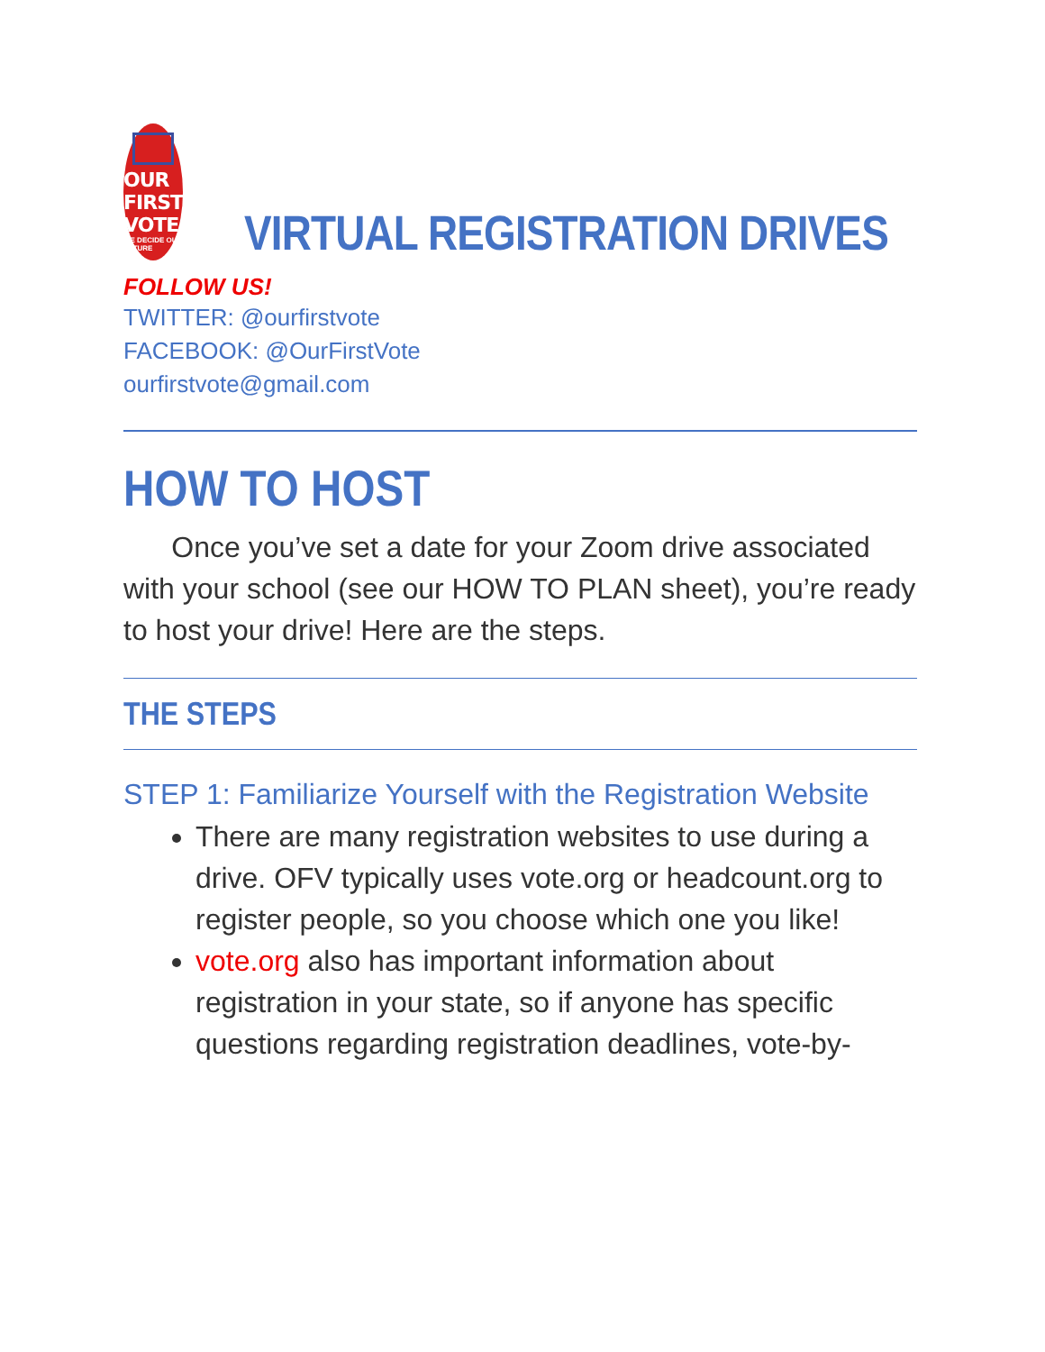OUR FIRST VOTE
WE DECIDE OUR FUTURE
VIRTUAL REGISTRATION DRIVES
FOLLOW US!
TWITTER: @ourfirstvote
FACEBOOK: @OurFirstVote
ourfirstvote@gmail.com
HOW TO HOST
Once you’ve set a date for your Zoom drive associated with your school (see our HOW TO PLAN sheet), you’re ready to host your drive! Here are the steps.
THE STEPS
STEP 1: Familiarize Yourself with the Registration Website
There are many registration websites to use during a drive. OFV typically uses vote.org or headcount.org to register people, so you choose which one you like!
vote.org also has important information about registration in your state, so if anyone has specific questions regarding registration deadlines, vote-by-